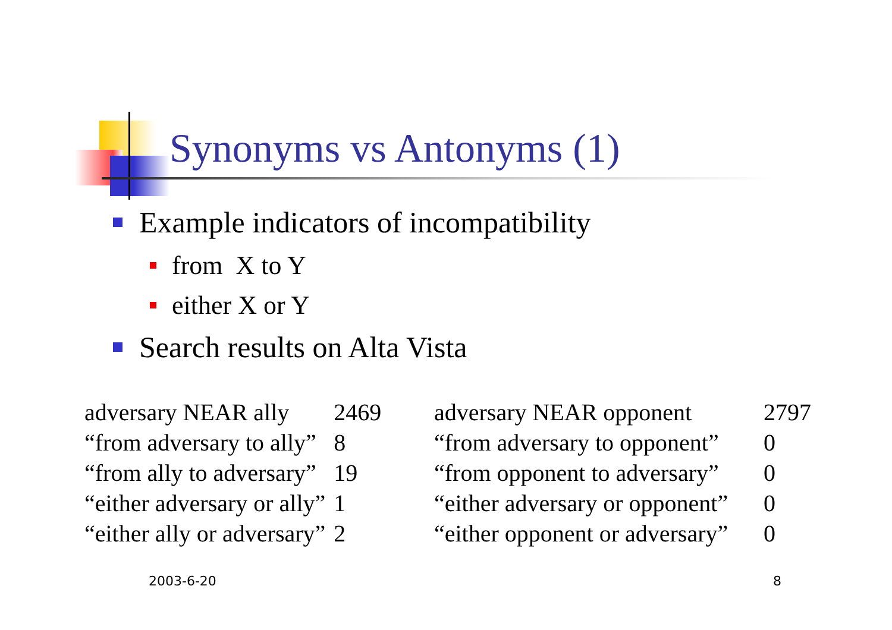Synonyms vs Antonyms (1)
Example indicators of incompatibility
from X to Y
either X or Y
Search results on Alta Vista
| adversary NEAR ally | 2469 |
| “from adversary to ally” | 8 |
| “from ally to adversary” | 19 |
| “either adversary or ally” | 1 |
| “either ally or adversary” | 2 |
| adversary NEAR opponent | 2797 |
| “from adversary to opponent” | 0 |
| “from opponent to adversary” | 0 |
| “either adversary or opponent” | 0 |
| “either opponent or adversary” | 0 |
2003-6-20 8